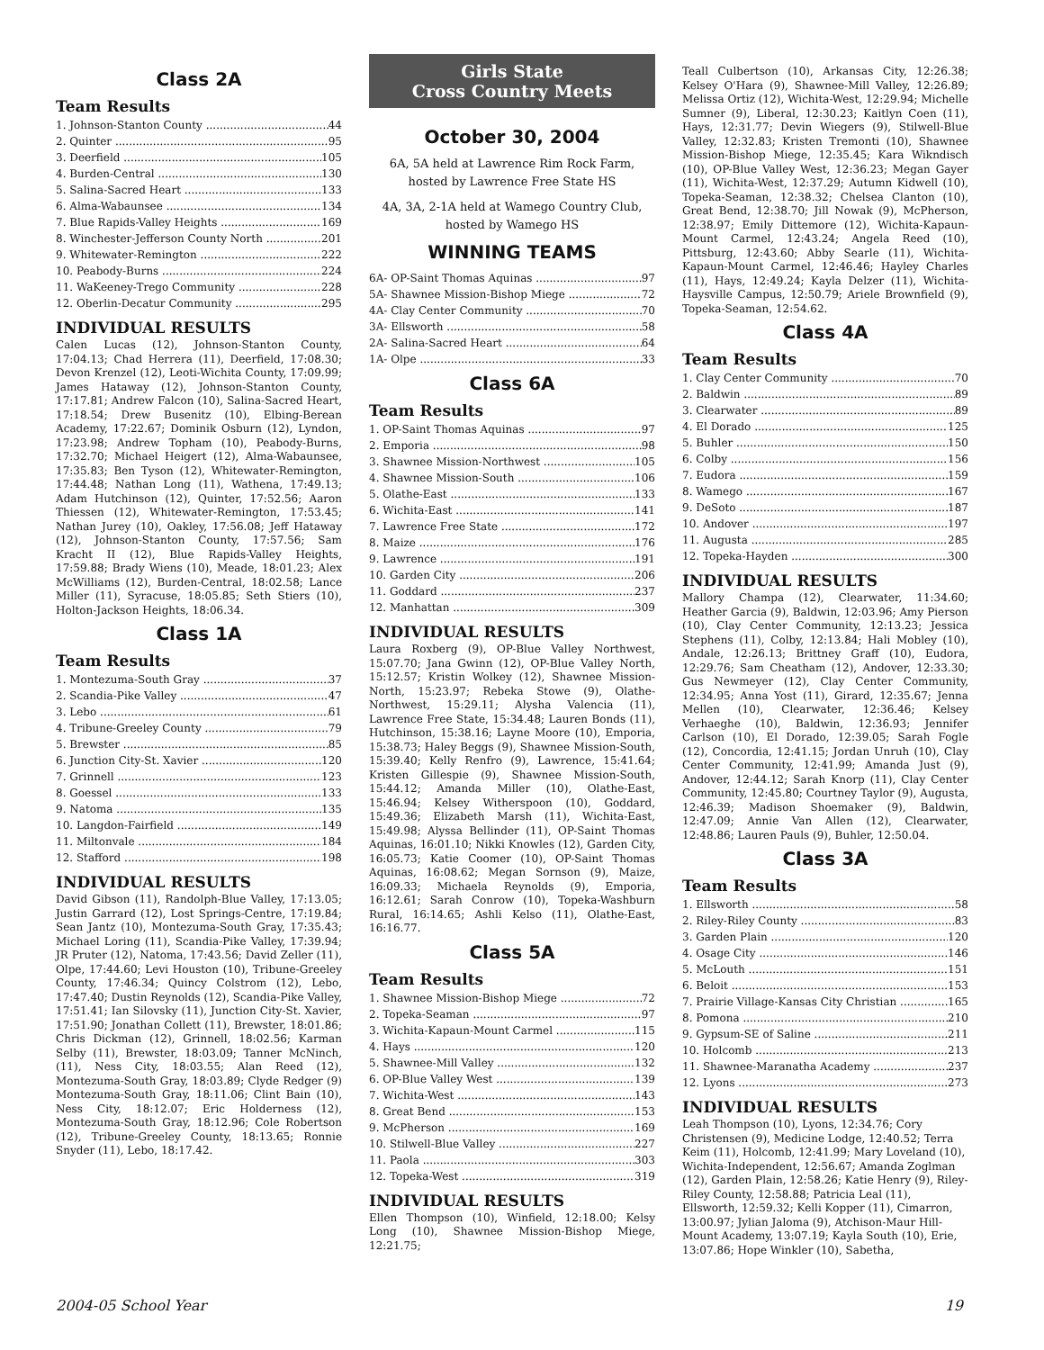Class 2A
Team Results
1. Johnson-Stanton County 44
2. Quinter 95
3. Deerfield 105
4. Burden-Central 130
5. Salina-Sacred Heart 133
6. Alma-Wabaunsee 134
7. Blue Rapids-Valley Heights 169
8. Winchester-Jefferson County North 201
9. Whitewater-Remington 222
10. Peabody-Burns 224
11. WaKeeney-Trego Community 228
12. Oberlin-Decatur Community 295
INDIVIDUAL RESULTS
Calen Lucas (12), Johnson-Stanton County, 17:04.13; Chad Herrera (11), Deerfield, 17:08.30; Devon Krenzel (12), Leoti-Wichita County, 17:09.99; James Hataway (12), Johnson-Stanton County, 17:17.81; Andrew Falcon (10), Salina-Sacred Heart, 17:18.54; Drew Busenitz (10), Elbing-Berean Academy, 17:22.67; Dominik Osburn (12), Lyndon, 17:23.98; Andrew Topham (10), Peabody-Burns, 17:32.70; Michael Heigert (12), Alma-Wabaunsee, 17:35.83; Ben Tyson (12), Whitewater-Remington, 17:44.48; Nathan Long (11), Wathena, 17:49.13; Adam Hutchinson (12), Quinter, 17:52.56; Aaron Thiessen (12), Whitewater-Remington, 17:53.45; Nathan Jurey (10), Oakley, 17:56.08; Jeff Hataway (12), Johnson-Stanton County, 17:57.56; Sam Kracht II (12), Blue Rapids-Valley Heights, 17:59.88; Brady Wiens (10), Meade, 18:01.23; Alex McWilliams (12), Burden-Central, 18:02.58; Lance Miller (11), Syracuse, 18:05.85; Seth Stiers (10), Holton-Jackson Heights, 18:06.34.
Class 1A
Team Results
1. Montezuma-South Gray 37
2. Scandia-Pike Valley 47
3. Lebo 61
4. Tribune-Greeley County 79
5. Brewster 85
6. Junction City-St. Xavier 120
7. Grinnell 123
8. Goessel 133
9. Natoma 135
10. Langdon-Fairfield 149
11. Miltonvale 184
12. Stafford 198
INDIVIDUAL RESULTS
David Gibson (11), Randolph-Blue Valley, 17:13.05; Justin Garrard (12), Lost Springs-Centre, 17:19.84; Sean Jantz (10), Montezuma-South Gray, 17:35.43; Michael Loring (11), Scandia-Pike Valley, 17:39.94; JR Pruter (12), Natoma, 17:43.56; David Zeller (11), Olpe, 17:44.60; Levi Houston (10), Tribune-Greeley County, 17:46.34; Quincy Colstrom (12), Lebo, 17:47.40; Dustin Reynolds (12), Scandia-Pike Valley, 17:51.41; Ian Silovsky (11), Junction City-St. Xavier, 17:51.90; Jonathan Collett (11), Brewster, 18:01.86; Chris Dickman (12), Grinnell, 18:02.56; Karman Selby (11), Brewster, 18:03.09; Tanner McNinch, (11), Ness City, 18:03.55; Alan Reed (12), Montezuma-South Gray, 18:03.89; Clyde Redger (9) Montezuma-South Gray, 18:11.06; Clint Bain (10), Ness City, 18:12.07; Eric Holderness (12), Montezuma-South Gray, 18:12.96; Cole Robertson (12), Tribune-Greeley County, 18:13.65; Ronnie Snyder (11), Lebo, 18:17.42.
Girls State
Cross Country Meets
October 30, 2004
6A, 5A held at Lawrence Rim Rock Farm, hosted by Lawrence Free State HS
4A, 3A, 2-1A held at Wamego Country Club, hosted by Wamego HS
WINNING TEAMS
6A- OP-Saint Thomas Aquinas 97
5A- Shawnee Mission-Bishop Miege 72
4A- Clay Center Community 70
3A- Ellsworth 58
2A- Salina-Sacred Heart 64
1A- Olpe 33
Class 6A
Team Results
1. OP-Saint Thomas Aquinas 97
2. Emporia 98
3. Shawnee Mission-Northwest 105
4. Shawnee Mission-South 106
5. Olathe-East 133
6. Wichita-East 141
7. Lawrence Free State 172
8. Maize 176
9. Lawrence 191
10. Garden City 206
11. Goddard 237
12. Manhattan 309
INDIVIDUAL RESULTS
Laura Roxberg (9), OP-Blue Valley Northwest, 15:07.70; Jana Gwinn (12), OP-Blue Valley North, 15:12.57; Kristin Wolkey (12), Shawnee Mission-North, 15:23.97; Rebeka Stowe (9), Olathe-Northwest, 15:29.11; Alysha Valencia (11), Lawrence Free State, 15:34.48; Lauren Bonds (11), Hutchinson, 15:38.16; Layne Moore (10), Emporia, 15:38.73; Haley Beggs (9), Shawnee Mission-South, 15:39.40; Kelly Renfro (9), Lawrence, 15:41.64; Kristen Gillespie (9), Shawnee Mission-South, 15:44.12; Amanda Miller (10), Olathe-East, 15:46.94; Kelsey Witherspoon (10), Goddard, 15:49.36; Elizabeth Marsh (11), Wichita-East, 15:49.98; Alyssa Bellinder (11), OP-Saint Thomas Aquinas, 16:01.10; Nikki Knowles (12), Garden City, 16:05.73; Katie Coomer (10), OP-Saint Thomas Aquinas, 16:08.62; Megan Sornson (9), Maize, 16:09.33; Michaela Reynolds (9), Emporia, 16:12.61; Sarah Conrow (10), Topeka-Washburn Rural, 16:14.65; Ashli Kelso (11), Olathe-East, 16:16.77.
Class 5A
Team Results
1. Shawnee Mission-Bishop Miege 72
2. Topeka-Seaman 97
3. Wichita-Kapaun-Mount Carmel 115
4. Hays 120
5. Shawnee-Mill Valley 132
6. OP-Blue Valley West 139
7. Wichita-West 143
8. Great Bend 153
9. McPherson 169
10. Stilwell-Blue Valley 227
11. Paola 303
12. Topeka-West 319
INDIVIDUAL RESULTS
Ellen Thompson (10), Winfield, 12:18.00; Kelsy Long (10), Shawnee Mission-Bishop Miege, 12:21.75;
Teall Culbertson (10), Arkansas City, 12:26.38; Kelsey O'Hara (9), Shawnee-Mill Valley, 12:26.89; Melissa Ortiz (12), Wichita-West, 12:29.94; Michelle Sumner (9), Liberal, 12:30.23; Kaitlyn Coen (11), Hays, 12:31.77; Devin Wiegers (9), Stilwell-Blue Valley, 12:32.83; Kristen Tremonti (10), Shawnee Mission-Bishop Miege, 12:35.45; Kara Wikndisch (10), OP-Blue Valley West, 12:36.23; Megan Gayer (11), Wichita-West, 12:37.29; Autumn Kidwell (10), Topeka-Seaman, 12:38.32; Chelsea Clanton (10), Great Bend, 12:38.70; Jill Nowak (9), McPherson, 12:38.97; Emily Dittemore (12), Wichita-Kapaun-Mount Carmel, 12:43.24; Angela Reed (10), Pittsburg, 12:43.60; Abby Searle (11), Wichita-Kapaun-Mount Carmel, 12:46.46; Hayley Charles (11), Hays, 12:49.24; Kayla Delzer (11), Wichita-Haysville Campus, 12:50.79; Ariele Brownfield (9), Topeka-Seaman, 12:54.62.
Class 4A
Team Results
1. Clay Center Community 70
2. Baldwin 89
3. Clearwater 89
4. El Dorado 125
5. Buhler 150
6. Colby 156
7. Eudora 159
8. Wamego 167
9. DeSoto 187
10. Andover 197
11. Augusta 285
12. Topeka-Hayden 300
INDIVIDUAL RESULTS
Mallory Champa (12), Clearwater, 11:34.60; Heather Garcia (9), Baldwin, 12:03.96; Amy Pierson (10), Clay Center Community, 12:13.23; Jessica Stephens (11), Colby, 12:13.84; Hali Mobley (10), Andale, 12:26.13; Brittney Graff (10), Eudora, 12:29.76; Sam Cheatham (12), Andover, 12:33.30; Gus Newmeyer (12), Clay Center Community, 12:34.95; Anna Yost (11), Girard, 12:35.67; Jenna Mellen (10), Clearwater, 12:36.46; Kelsey Verhaeghe (10), Baldwin, 12:36.93; Jennifer Carlson (10), El Dorado, 12:39.05; Sarah Fogle (12), Concordia, 12:41.15; Jordan Unruh (10), Clay Center Community, 12:41.99; Amanda Just (9), Andover, 12:44.12; Sarah Knorp (11), Clay Center Community, 12:45.80; Courtney Taylor (9), Augusta, 12:46.39; Madison Shoemaker (9), Baldwin, 12:47.09; Annie Van Allen (12), Clearwater, 12:48.86; Lauren Pauls (9), Buhler, 12:50.04.
Class 3A
Team Results
1. Ellsworth 58
2. Riley-Riley County 83
3. Garden Plain 120
4. Osage City 146
5. McLouth 151
6. Beloit 153
7. Prairie Village-Kansas City Christian 165
8. Pomona 210
9. Gypsum-SE of Saline 211
10. Holcomb 213
11. Shawnee-Maranatha Academy 237
12. Lyons 273
INDIVIDUAL RESULTS
Leah Thompson (10), Lyons, 12:34.76; Cory Christensen (9), Medicine Lodge, 12:40.52; Terra Keim (11), Holcomb, 12:41.99; Mary Loveland (10), Wichita-Independent, 12:56.67; Amanda Zoglman (12), Garden Plain, 12:58.26; Katie Henry (9), Riley-Riley County, 12:58.88; Patricia Leal (11), Ellsworth, 12:59.32; Kelli Kopper (11), Cimarron, 13:00.97; Jylian Jaloma (9), Atchison-Maur Hill-Mount Academy, 13:07.19; Kayla South (10), Erie, 13:07.86; Hope Winkler (10), Sabetha,
2004-05 School Year 19